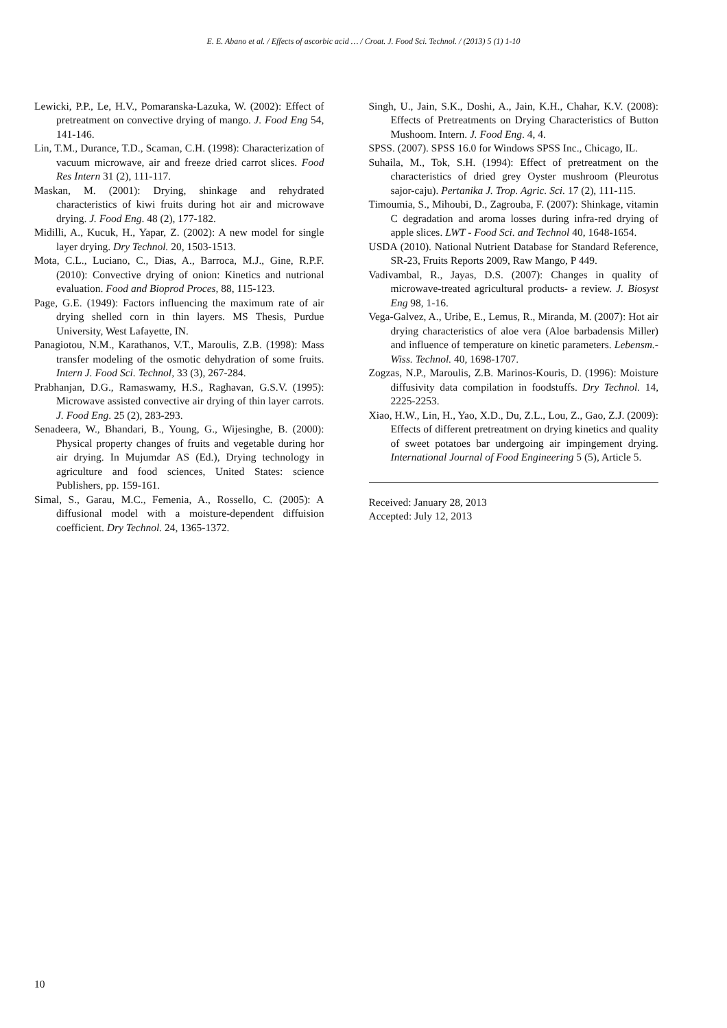E. E. Abano et al. / Effects of ascorbic acid … / Croat. J. Food Sci. Technol. / (2013) 5 (1) 1-10
Lewicki, P.P., Le, H.V., Pomaranska-Lazuka, W. (2002): Effect of pretreatment on convective drying of mango. J. Food Eng 54, 141-146.
Lin, T.M., Durance, T.D., Scaman, C.H. (1998): Characterization of vacuum microwave, air and freeze dried carrot slices. Food Res Intern 31 (2), 111-117.
Maskan, M. (2001): Drying, shinkage and rehydrated characteristics of kiwi fruits during hot air and microwave drying. J. Food Eng. 48 (2), 177-182.
Midilli, A., Kucuk, H., Yapar, Z. (2002): A new model for single layer drying. Dry Technol. 20, 1503-1513.
Mota, C.L., Luciano, C., Dias, A., Barroca, M.J., Gine, R.P.F. (2010): Convective drying of onion: Kinetics and nutrional evaluation. Food and Bioprod Proces, 88, 115-123.
Page, G.E. (1949): Factors influencing the maximum rate of air drying shelled corn in thin layers. MS Thesis, Purdue University, West Lafayette, IN.
Panagiotou, N.M., Karathanos, V.T., Maroulis, Z.B. (1998): Mass transfer modeling of the osmotic dehydration of some fruits. Intern J. Food Sci. Technol, 33 (3), 267-284.
Prabhanjan, D.G., Ramaswamy, H.S., Raghavan, G.S.V. (1995): Microwave assisted convective air drying of thin layer carrots. J. Food Eng. 25 (2), 283-293.
Senadeera, W., Bhandari, B., Young, G., Wijesinghe, B. (2000): Physical property changes of fruits and vegetable during hor air drying. In Mujumdar AS (Ed.), Drying technology in agriculture and food sciences, United States: science Publishers, pp. 159-161.
Simal, S., Garau, M.C., Femenia, A., Rossello, C. (2005): A diffusional model with a moisture-dependent diffuision coefficient. Dry Technol. 24, 1365-1372.
Singh, U., Jain, S.K., Doshi, A., Jain, K.H., Chahar, K.V. (2008): Effects of Pretreatments on Drying Characteristics of Button Mushoom. Intern. J. Food Eng. 4, 4.
SPSS. (2007). SPSS 16.0 for Windows SPSS Inc., Chicago, IL.
Suhaila, M., Tok, S.H. (1994): Effect of pretreatment on the characteristics of dried grey Oyster mushroom (Pleurotus sajor-caju). Pertanika J. Trop. Agric. Sci. 17 (2), 111-115.
Timoumia, S., Mihoubi, D., Zagrouba, F. (2007): Shinkage, vitamin C degradation and aroma losses during infra-red drying of apple slices. LWT - Food Sci. and Technol 40, 1648-1654.
USDA (2010). National Nutrient Database for Standard Reference, SR-23, Fruits Reports 2009, Raw Mango, P 449.
Vadivambal, R., Jayas, D.S. (2007): Changes in quality of microwave-treated agricultural products- a review. J. Biosyst Eng 98, 1-16.
Vega-Galvez, A., Uribe, E., Lemus, R., Miranda, M. (2007): Hot air drying characteristics of aloe vera (Aloe barbadensis Miller) and influence of temperature on kinetic parameters. Lebensm.-Wiss. Technol. 40, 1698-1707.
Zogzas, N.P., Maroulis, Z.B. Marinos-Kouris, D. (1996): Moisture diffusivity data compilation in foodstuffs. Dry Technol. 14, 2225-2253.
Xiao, H.W., Lin, H., Yao, X.D., Du, Z.L., Lou, Z., Gao, Z.J. (2009): Effects of different pretreatment on drying kinetics and quality of sweet potatoes bar undergoing air impingement drying. International Journal of Food Engineering 5 (5), Article 5.
Received: January 28, 2013
Accepted: July 12, 2013
10